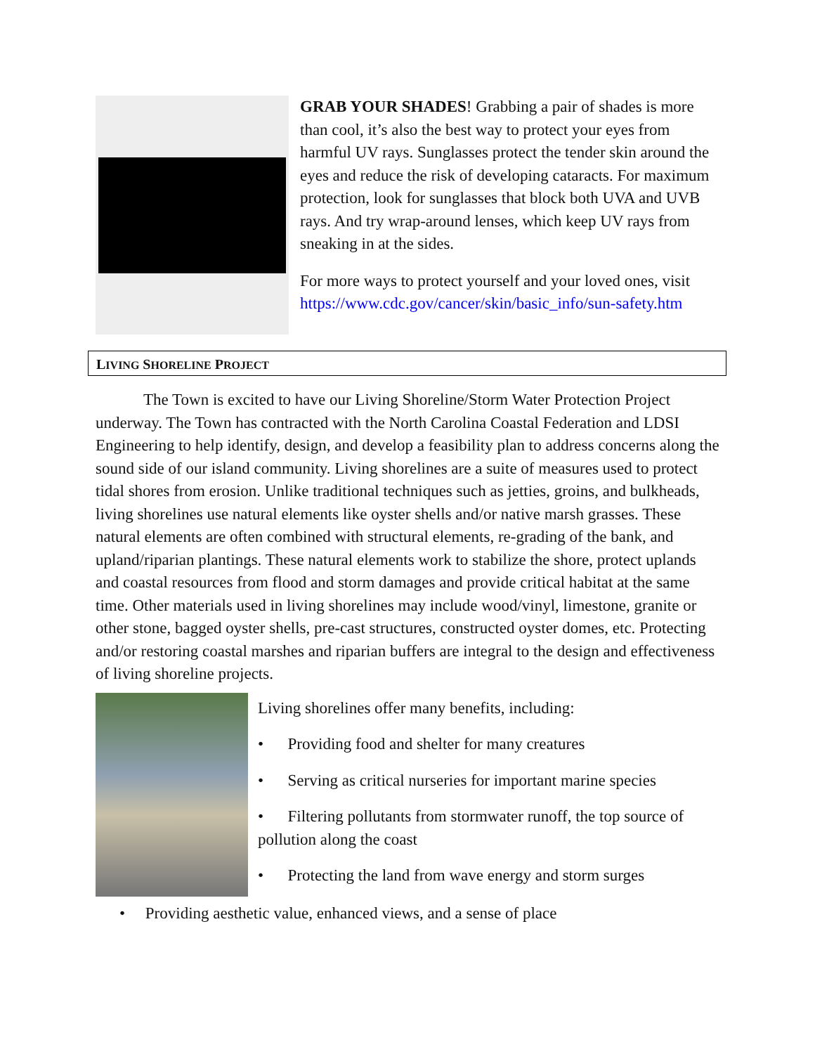GRAB YOUR SHADES! Grabbing a pair of shades is more than cool, it’s also the best way to protect your eyes from harmful UV rays. Sunglasses protect the tender skin around the eyes and reduce the risk of developing cataracts. For maximum protection, look for sunglasses that block both UVA and UVB rays. And try wrap-around lenses, which keep UV rays from sneaking in at the sides.
For more ways to protect yourself and your loved ones, visit https://www.cdc.gov/cancer/skin/basic_info/sun-safety.htm
LIVING SHORELINE PROJECT
The Town is excited to have our Living Shoreline/Storm Water Protection Project underway. The Town has contracted with the North Carolina Coastal Federation and LDSI Engineering to help identify, design, and develop a feasibility plan to address concerns along the sound side of our island community. Living shorelines are a suite of measures used to protect tidal shores from erosion. Unlike traditional techniques such as jetties, groins, and bulkheads, living shorelines use natural elements like oyster shells and/or native marsh grasses. These natural elements are often combined with structural elements, re-grading of the bank, and upland/riparian plantings. These natural elements work to stabilize the shore, protect uplands and coastal resources from flood and storm damages and provide critical habitat at the same time. Other materials used in living shorelines may include wood/vinyl, limestone, granite or other stone, bagged oyster shells, pre-cast structures, constructed oyster domes, etc. Protecting and/or restoring coastal marshes and riparian buffers are integral to the design and effectiveness of living shoreline projects.
Living shorelines offer many benefits, including:
• Providing food and shelter for many creatures
• Serving as critical nurseries for important marine species
• Filtering pollutants from stormwater runoff, the top source of pollution along the coast
• Protecting the land from wave energy and storm surges
• Providing aesthetic value, enhanced views, and a sense of place